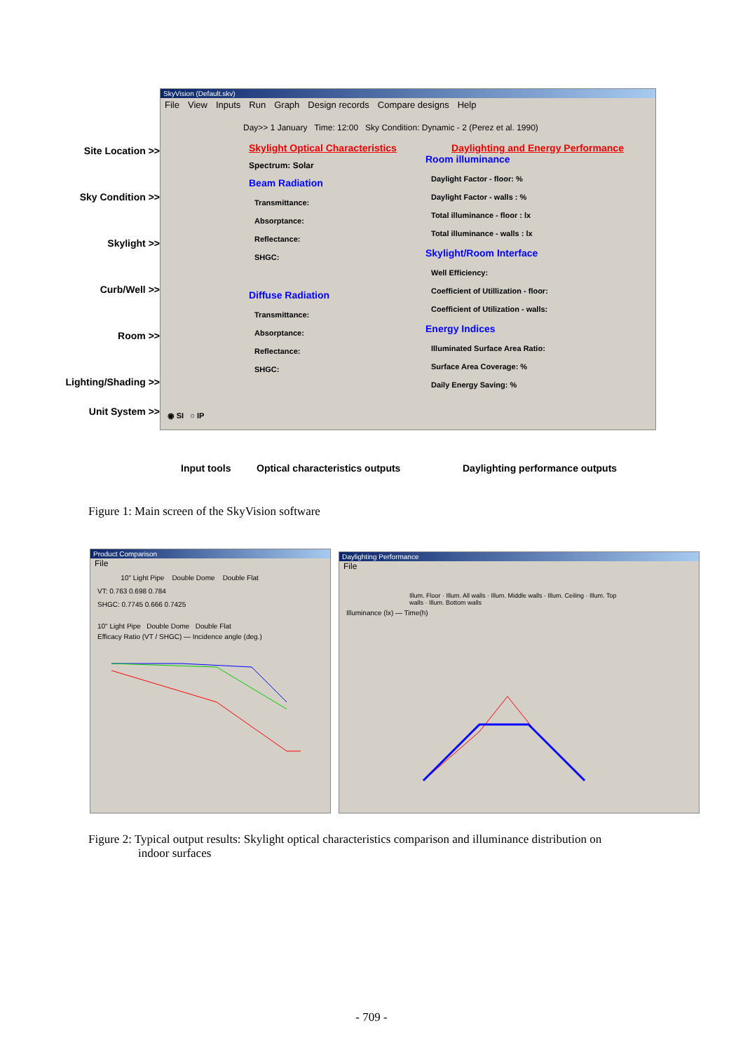SkyVision (Default.skv)
File View Inputs Run Graph Design records Compare designs Help
Day>> 1 January Time: 12:00 Sky Condition: Dynamic - 2 (Perez et al. 1990)
Skylight Optical Characteristics
Spectrum: Solar
Beam Radiation
Transmittance:
Absorptance:
Reflectance:
SHGC:
Diffuse Radiation
Transmittance:
Absorptance:
Reflectance:
SHGC:
Daylighting and Energy Performance
Room illuminance
Daylight Factor - floor: %
Daylight Factor - walls : %
Total illuminance - floor : lx
Total illuminance - walls : lx
Skylight/Room Interface
Well Efficiency:
Coefficient of Utillization - floor:
Coefficient of Utilization - walls:
Energy Indices
Illuminated Surface Area Ratio:
Surface Area Coverage: %
Daily Energy Saving: %
◉ SI ○ IP
Site Location >>
Sky Condition >>
Skylight >>
Curb/Well >>
Room >>
Lighting/Shading >>
Unit System >>
Input tools
Optical characteristics outputs
Daylighting performance outputs
Figure 1: Main screen of the SkyVision software
Product Comparison
File
10" Light Pipe Double Dome Double Flat
VT: 0.763 0.698 0.784
SHGC: 0.7745 0.666 0.7425
10" Light Pipe Double Dome Double Flat
Efficacy Ratio (VT / SHGC) — Incidence angle (deg.)
Daylighting Performance
File
Illum. Floor · Illum. All walls · Illum. Middle walls · Illum. Ceiling · Illum. Top walls · Illum. Bottom walls
Illuminance (lx) — Time(h)
Figure 2: Typical output results: Skylight optical characteristics comparison and illuminance distribution on
indoor surfaces
- 709 -